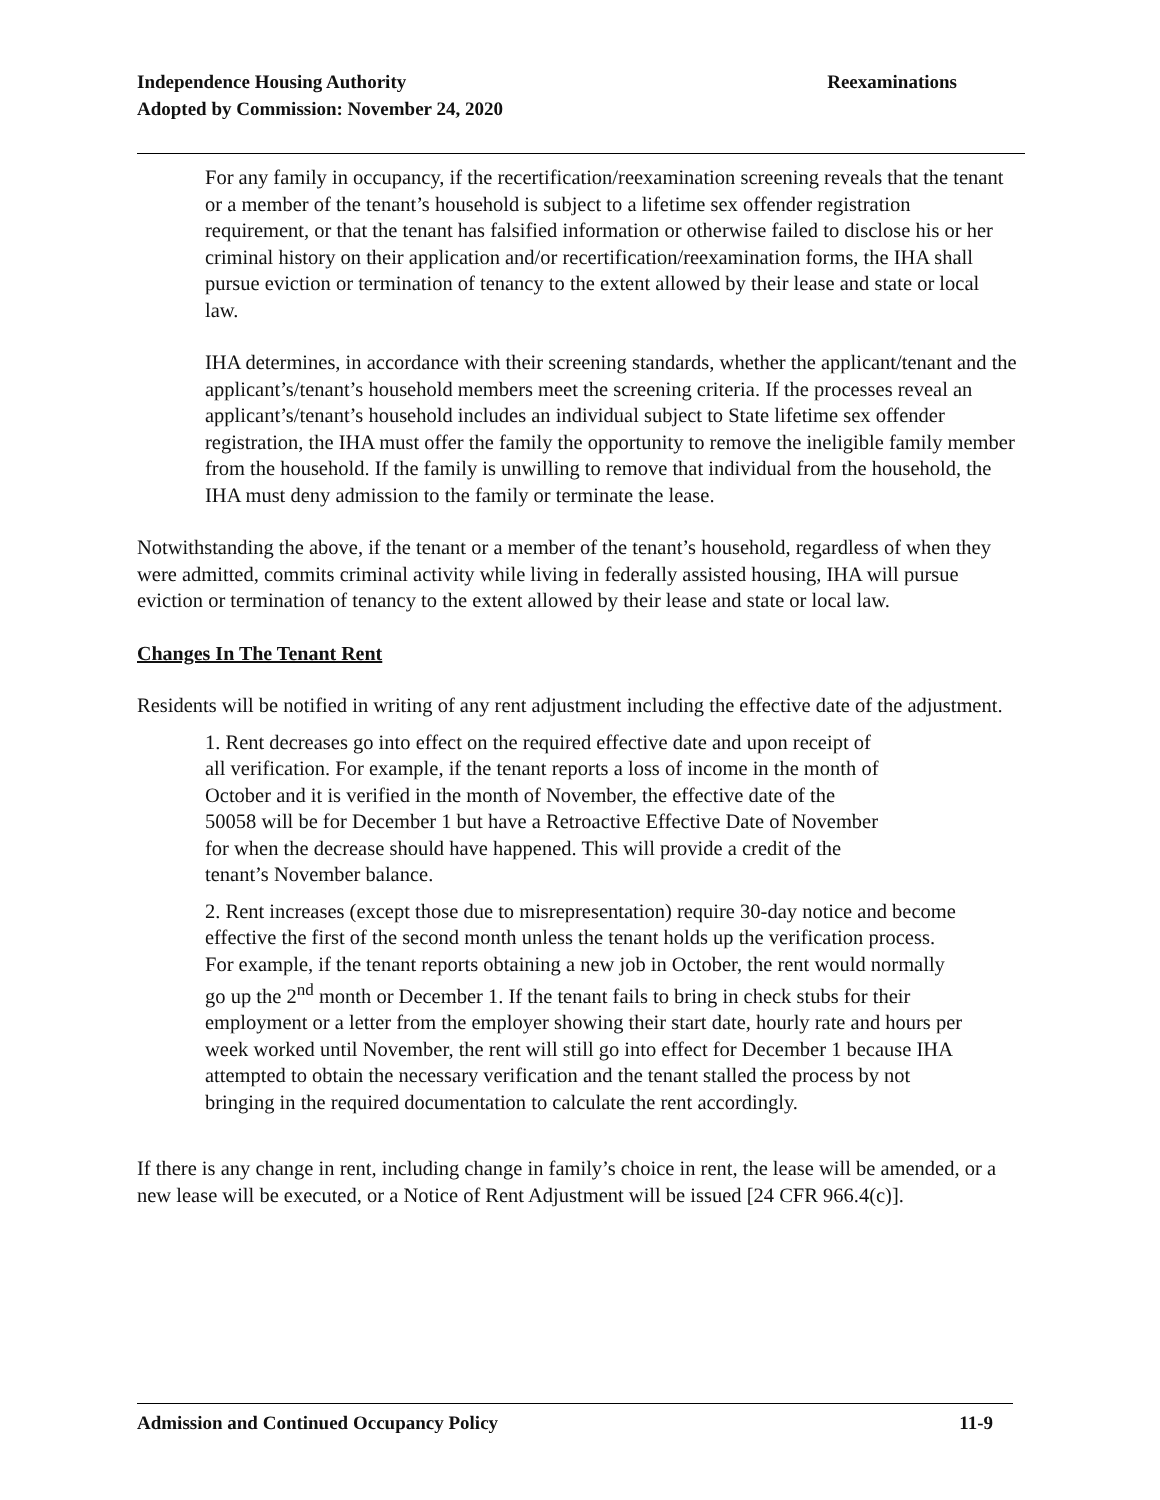Reexaminations Independence Housing Authority
Adopted by Commission: November 24, 2020
For any family in occupancy, if the recertification/reexamination screening reveals that the tenant or a member of the tenant’s household is subject to a lifetime sex offender registration requirement, or that the tenant has falsified information or otherwise failed to disclose his or her criminal history on their application and/or recertification/reexamination forms, the IHA shall pursue eviction or termination of tenancy to the extent allowed by their lease and state or local law.
IHA determines, in accordance with their screening standards, whether the applicant/tenant and the applicant’s/tenant’s household members meet the screening criteria. If the processes reveal an applicant’s/tenant’s household includes an individual subject to State lifetime sex offender registration, the IHA must offer the family the opportunity to remove the ineligible family member from the household. If the family is unwilling to remove that individual from the household, the IHA must deny admission to the family or terminate the lease.
Notwithstanding the above, if the tenant or a member of the tenant’s household, regardless of when they were admitted, commits criminal activity while living in federally assisted housing, IHA will pursue eviction or termination of tenancy to the extent allowed by their lease and state or local law.
Changes In The Tenant Rent
Residents will be notified in writing of any rent adjustment including the effective date of the adjustment.
1. Rent decreases go into effect on the required effective date and upon receipt of all verification. For example, if the tenant reports a loss of income in the month of October and it is verified in the month of November, the effective date of the 50058 will be for December 1 but have a Retroactive Effective Date of November for when the decrease should have happened. This will provide a credit of the tenant’s November balance.
2. Rent increases (except those due to misrepresentation) require 30-day notice and become effective the first of the second month unless the tenant holds up the verification process. For example, if the tenant reports obtaining a new job in October, the rent would normally go up the 2<sup>nd</sup> month or December 1. If the tenant fails to bring in check stubs for their employment or a letter from the employer showing their start date, hourly rate and hours per week worked until November, the rent will still go into effect for December 1 because IHA attempted to obtain the necessary verification and the tenant stalled the process by not bringing in the required documentation to calculate the rent accordingly.
If there is any change in rent, including change in family’s choice in rent, the lease will be amended, or a new lease will be executed, or a Notice of Rent Adjustment will be issued [24 CFR 966.4(c)].
11-9 Admission and Continued Occupancy Policy